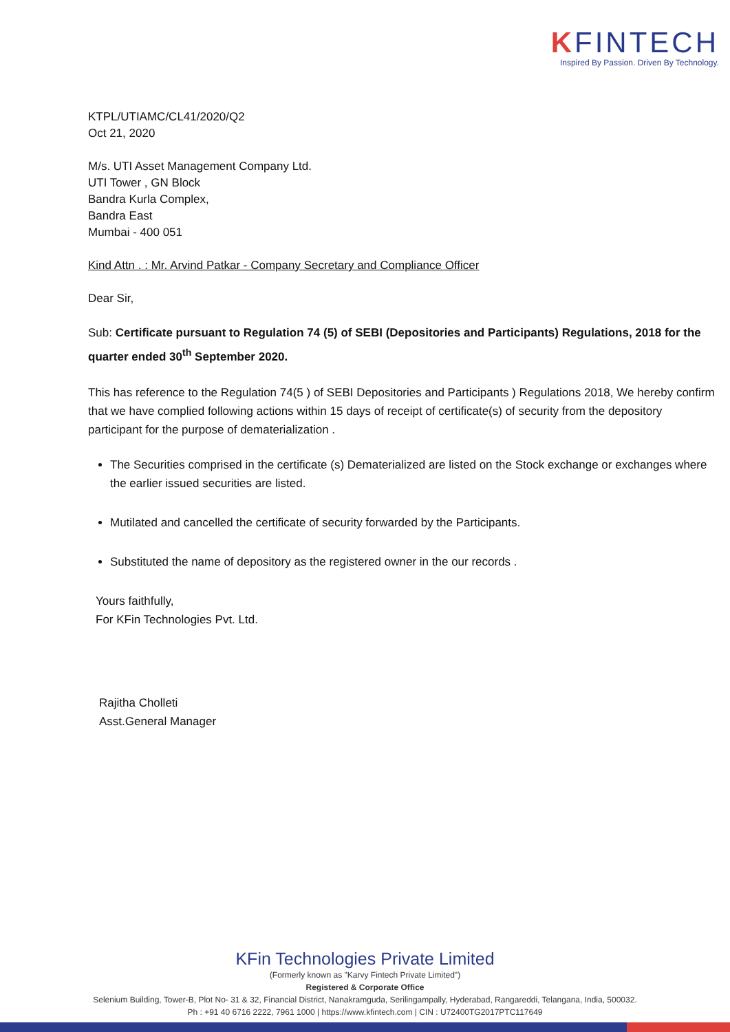KFINTECH
Inspired By Passion. Driven By Technology.
KTPL/UTIAMC/CL41/2020/Q2
Oct 21, 2020
M/s. UTI Asset Management Company Ltd.
UTI Tower , GN Block
Bandra Kurla Complex,
Bandra East
Mumbai - 400 051
Kind Attn . : Mr. Arvind Patkar - Company Secretary and Compliance Officer
Dear Sir,
Sub: Certificate pursuant to Regulation 74 (5) of SEBI (Depositories and Participants) Regulations, 2018 for the quarter ended 30<sup>th</sup> September 2020.
This has reference to the Regulation 74(5 ) of SEBI Depositories and Participants ) Regulations 2018, We hereby confirm that we have complied following actions within 15 days of receipt of certificate(s) of security from the depository participant for the purpose of dematerialization .
The Securities comprised in the certificate (s) Dematerialized are listed on the Stock exchange or exchanges where the earlier issued securities are listed.
Mutilated and cancelled the certificate of security forwarded by the Participants.
Substituted the name of depository as the registered owner in the our records .
Yours faithfully,
For KFin Technologies Pvt. Ltd.
Rajitha Cholleti
Asst.General Manager
KFin Technologies Private Limited
(Formerly known as "Karvy Fintech Private Limited")
Registered & Corporate Office
Selenium Building, Tower-B, Plot No- 31 & 32, Financial District, Nanakramguda, Serilingampally, Hyderabad, Rangareddi, Telangana, India, 500032.
Ph : +91 40 6716 2222, 7961 1000 | https://www.kfintech.com | CIN : U72400TG2017PTC117649